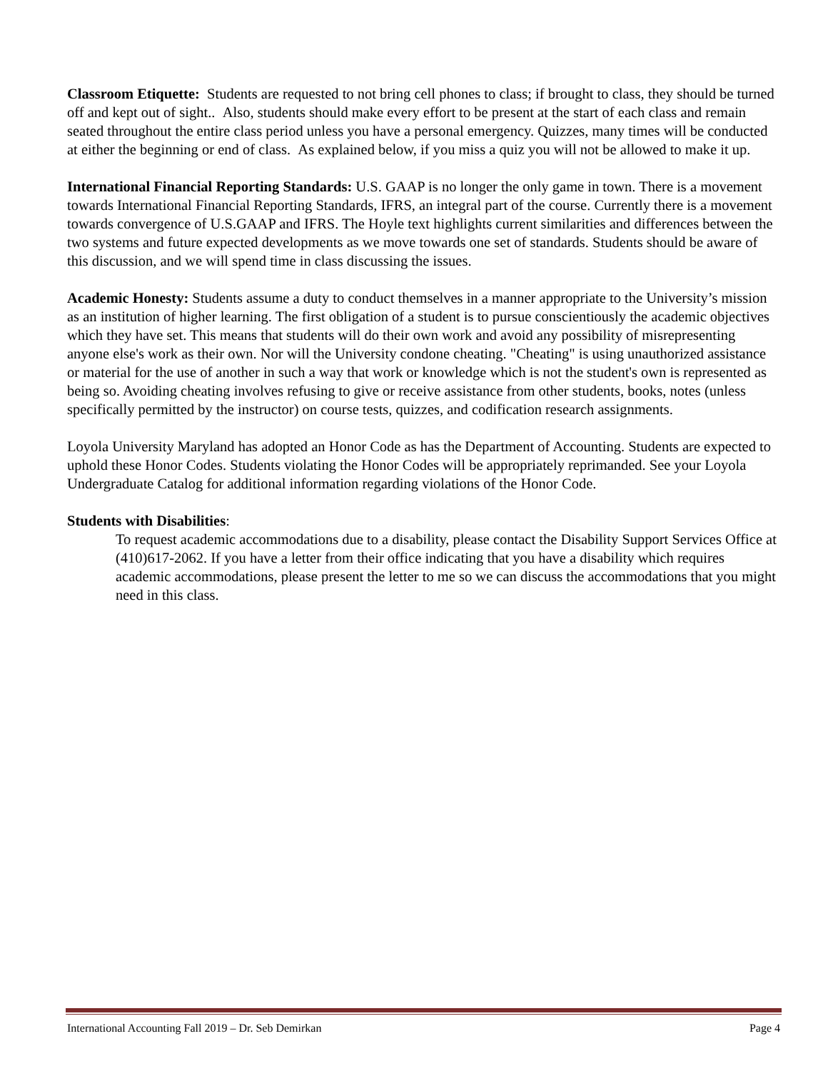Classroom Etiquette: Students are requested to not bring cell phones to class; if brought to class, they should be turned off and kept out of sight.. Also, students should make every effort to be present at the start of each class and remain seated throughout the entire class period unless you have a personal emergency. Quizzes, many times will be conducted at either the beginning or end of class. As explained below, if you miss a quiz you will not be allowed to make it up.
International Financial Reporting Standards: U.S. GAAP is no longer the only game in town. There is a movement towards International Financial Reporting Standards, IFRS, an integral part of the course. Currently there is a movement towards convergence of U.S.GAAP and IFRS. The Hoyle text highlights current similarities and differences between the two systems and future expected developments as we move towards one set of standards. Students should be aware of this discussion, and we will spend time in class discussing the issues.
Academic Honesty: Students assume a duty to conduct themselves in a manner appropriate to the University’s mission as an institution of higher learning. The first obligation of a student is to pursue conscientiously the academic objectives which they have set. This means that students will do their own work and avoid any possibility of misrepresenting anyone else's work as their own. Nor will the University condone cheating. "Cheating" is using unauthorized assistance or material for the use of another in such a way that work or knowledge which is not the student's own is represented as being so. Avoiding cheating involves refusing to give or receive assistance from other students, books, notes (unless specifically permitted by the instructor) on course tests, quizzes, and codification research assignments.
Loyola University Maryland has adopted an Honor Code as has the Department of Accounting. Students are expected to uphold these Honor Codes. Students violating the Honor Codes will be appropriately reprimanded. See your Loyola Undergraduate Catalog for additional information regarding violations of the Honor Code.
Students with Disabilities:
To request academic accommodations due to a disability, please contact the Disability Support Services Office at (410)617-2062. If you have a letter from their office indicating that you have a disability which requires academic accommodations, please present the letter to me so we can discuss the accommodations that you might need in this class.
International Accounting Fall 2019 – Dr. Seb Demirkan Page 4